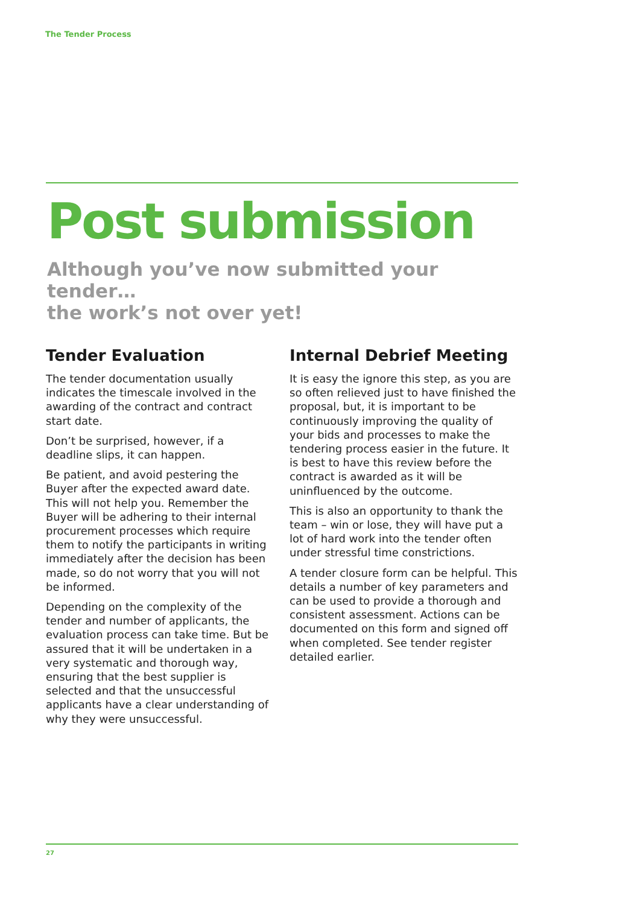The Tender Process
Post submission
Although you’ve now submitted your tender…
the work’s not over yet!
Tender Evaluation
The tender documentation usually indicates the timescale involved in the awarding of the contract and contract start date.
Don’t be surprised, however, if a deadline slips, it can happen.
Be patient, and avoid pestering the Buyer after the expected award date. This will not help you. Remember the Buyer will be adhering to their internal procurement processes which require them to notify the participants in writing immediately after the decision has been made, so do not worry that you will not be informed.
Depending on the complexity of the tender and number of applicants, the evaluation process can take time. But be assured that it will be undertaken in a very systematic and thorough way, ensuring that the best supplier is selected and that the unsuccessful applicants have a clear understanding of why they were unsuccessful.
Internal Debrief Meeting
It is easy the ignore this step, as you are so often relieved just to have finished the proposal, but, it is important to be continuously improving the quality of your bids and processes to make the tendering process easier in the future. It is best to have this review before the contract is awarded as it will be uninfluenced by the outcome.
This is also an opportunity to thank the team – win or lose, they will have put a lot of hard work into the tender often under stressful time constrictions.
A tender closure form can be helpful. This details a number of key parameters and can be used to provide a thorough and consistent assessment. Actions can be documented on this form and signed off when completed. See tender register detailed earlier.
27